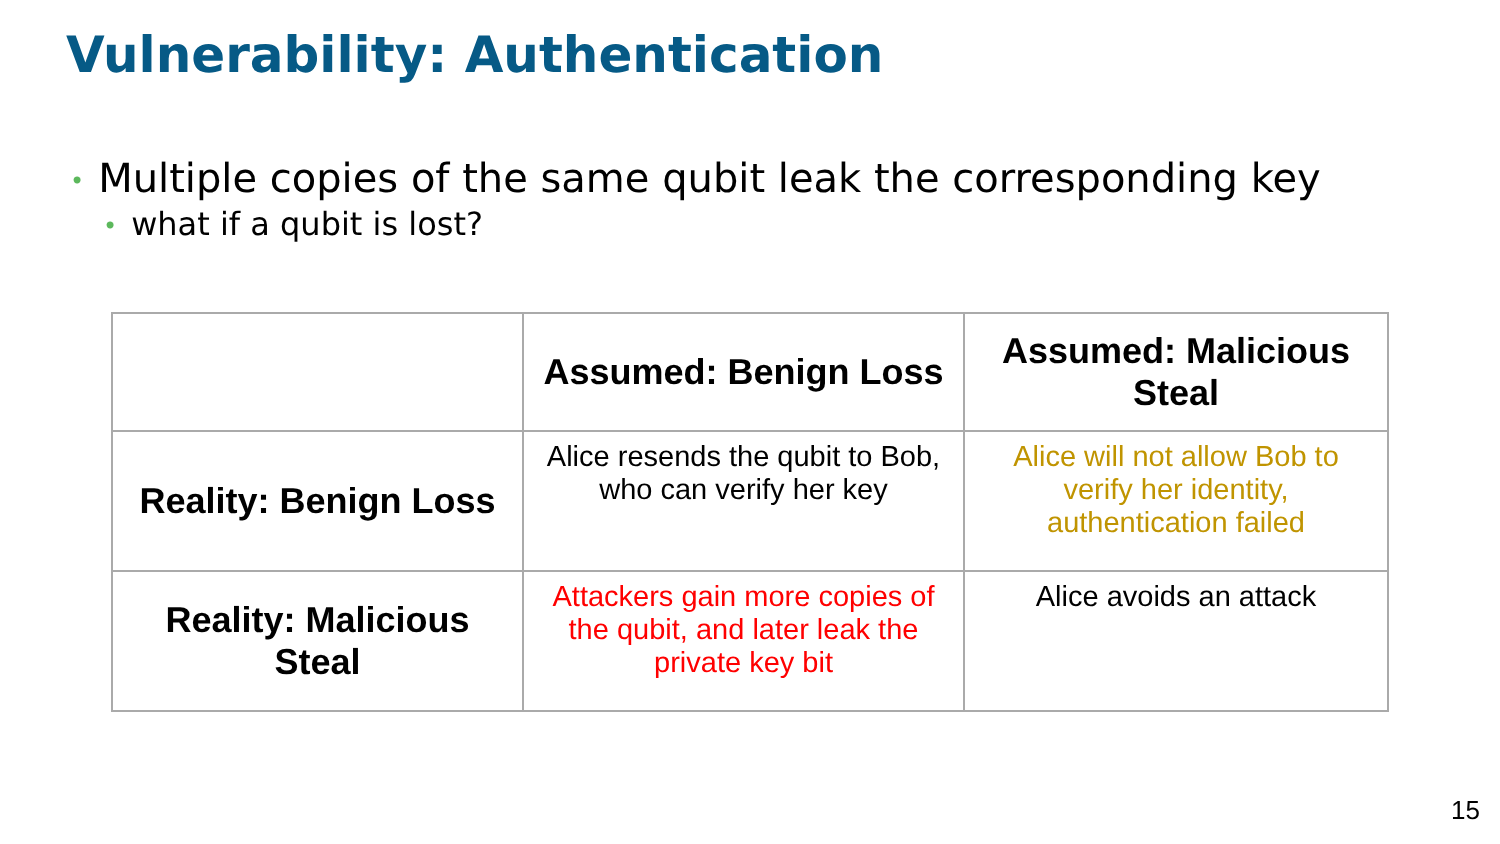Vulnerability: Authentication
• Multiple copies of the same qubit leak the corresponding key
• what if a qubit is lost?
| | Assumed: Benign Loss | Assumed: Malicious Steal |
| --- | --- | --- |
| Reality: Benign Loss | Alice resends the qubit to Bob, who can verify her key | Alice will not allow Bob to verify her identity, authentication failed |
| Reality: Malicious Steal | Attackers gain more copies of the qubit, and later leak the private key bit | Alice avoids an attack |
15